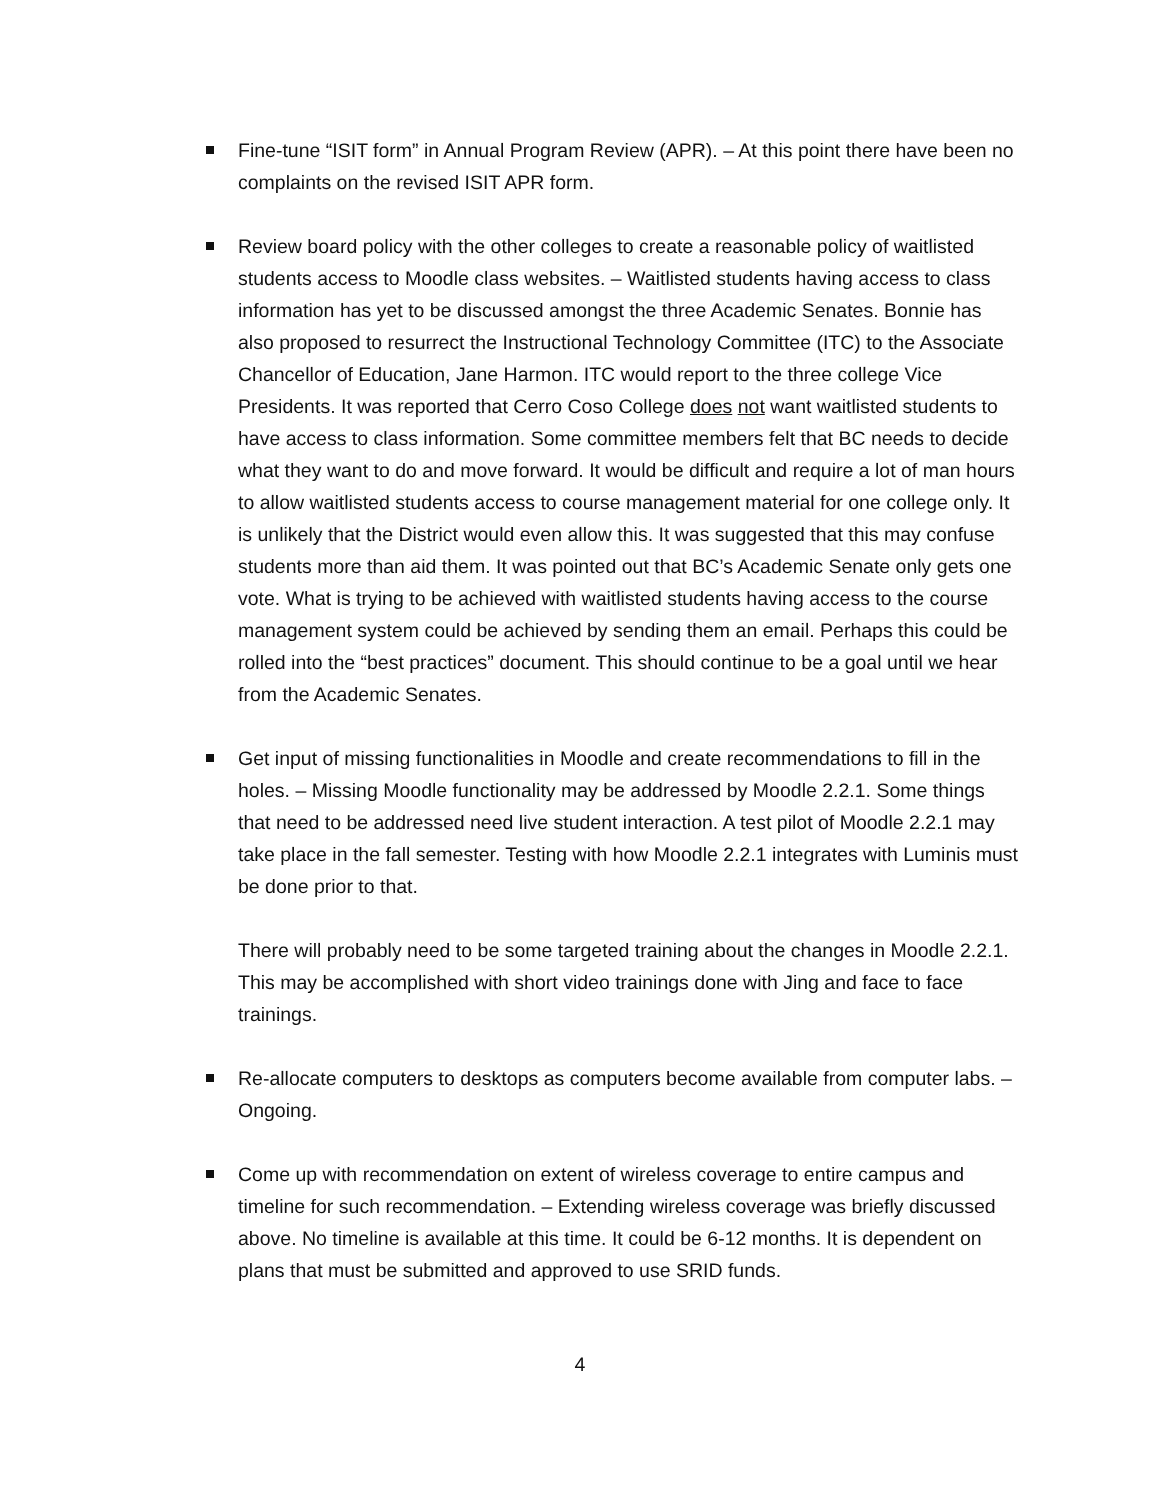Fine-tune “ISIT form” in Annual Program Review (APR). – At this point there have been no complaints on the revised ISIT APR form.
Review board policy with the other colleges to create a reasonable policy of waitlisted students access to Moodle class websites. – Waitlisted students having access to class information has yet to be discussed amongst the three Academic Senates. Bonnie has also proposed to resurrect the Instructional Technology Committee (ITC) to the Associate Chancellor of Education, Jane Harmon. ITC would report to the three college Vice Presidents. It was reported that Cerro Coso College does not want waitlisted students to have access to class information. Some committee members felt that BC needs to decide what they want to do and move forward. It would be difficult and require a lot of man hours to allow waitlisted students access to course management material for one college only. It is unlikely that the District would even allow this. It was suggested that this may confuse students more than aid them. It was pointed out that BC’s Academic Senate only gets one vote. What is trying to be achieved with waitlisted students having access to the course management system could be achieved by sending them an email. Perhaps this could be rolled into the “best practices” document. This should continue to be a goal until we hear from the Academic Senates.
Get input of missing functionalities in Moodle and create recommendations to fill in the holes. – Missing Moodle functionality may be addressed by Moodle 2.2.1. Some things that need to be addressed need live student interaction. A test pilot of Moodle 2.2.1 may take place in the fall semester. Testing with how Moodle 2.2.1 integrates with Luminis must be done prior to that.
There will probably need to be some targeted training about the changes in Moodle 2.2.1. This may be accomplished with short video trainings done with Jing and face to face trainings.
Re-allocate computers to desktops as computers become available from computer labs. – Ongoing.
Come up with recommendation on extent of wireless coverage to entire campus and timeline for such recommendation. – Extending wireless coverage was briefly discussed above. No timeline is available at this time. It could be 6-12 months. It is dependent on plans that must be submitted and approved to use SRID funds.
4